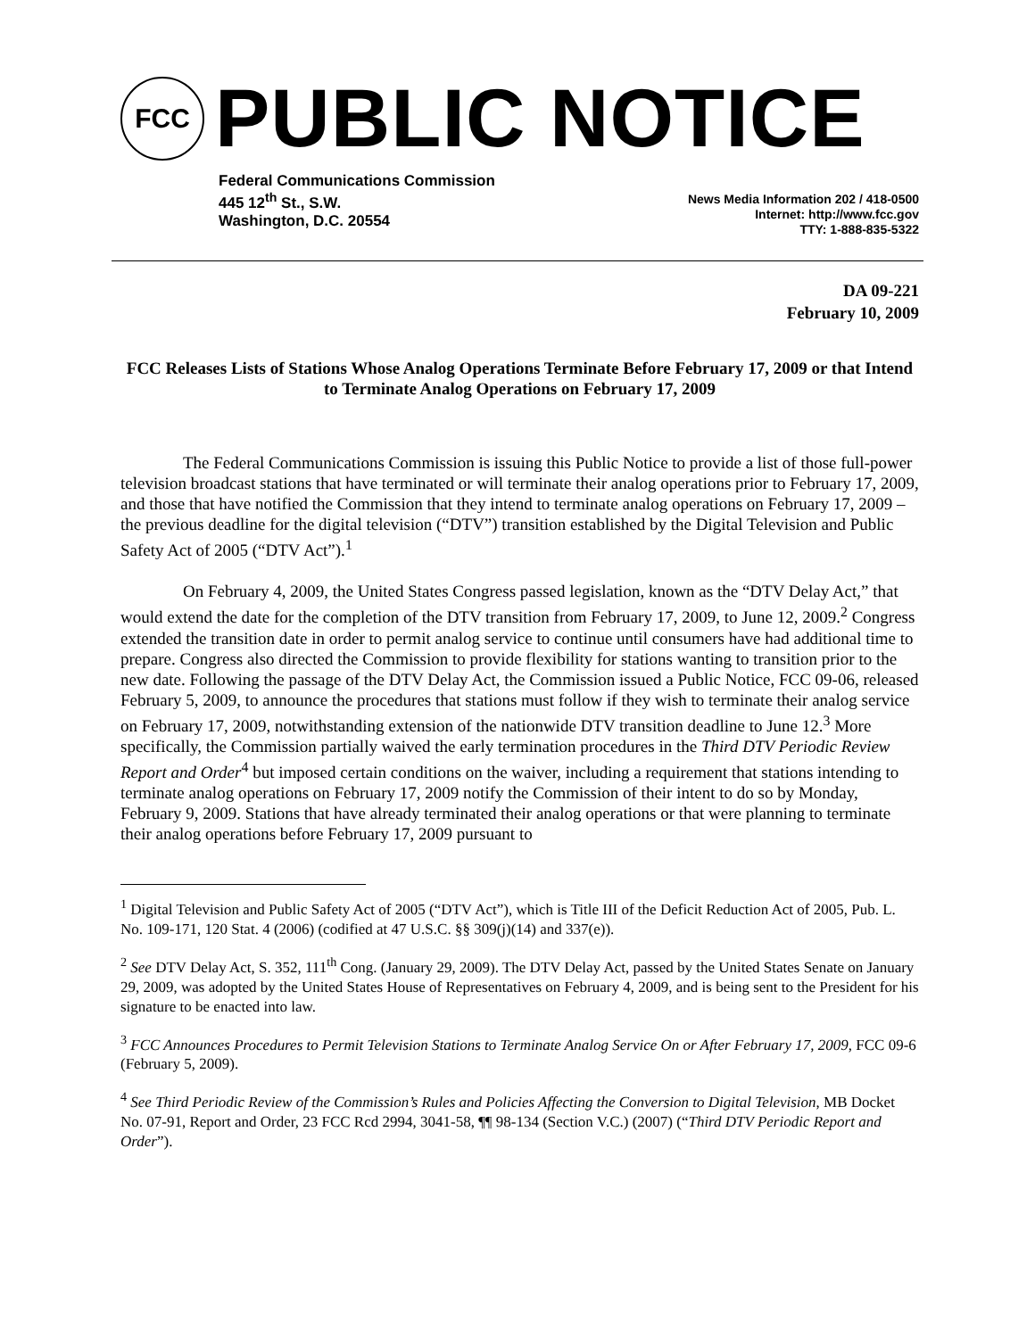FCC
PUBLIC NOTICE
Federal Communications Commission
445 12<sup>th</sup> St., S.W.
Washington, D.C. 20554
News Media Information 202 / 418-0500
Internet: http://www.fcc.gov
TTY: 1-888-835-5322
DA 09-221
February 10, 2009
FCC Releases Lists of Stations Whose Analog Operations Terminate Before February 17, 2009 or that Intend to Terminate Analog Operations on February 17, 2009
The Federal Communications Commission is issuing this Public Notice to provide a list of those full-power television broadcast stations that have terminated or will terminate their analog operations prior to February 17, 2009, and those that have notified the Commission that they intend to terminate analog operations on February 17, 2009 – the previous deadline for the digital television (“DTV”) transition established by the Digital Television and Public Safety Act of 2005 (“DTV Act”).<sup>1</sup>
On February 4, 2009, the United States Congress passed legislation, known as the “DTV Delay Act,” that would extend the date for the completion of the DTV transition from February 17, 2009, to June 12, 2009.<sup>2</sup> Congress extended the transition date in order to permit analog service to continue until consumers have had additional time to prepare. Congress also directed the Commission to provide flexibility for stations wanting to transition prior to the new date. Following the passage of the DTV Delay Act, the Commission issued a Public Notice, FCC 09-06, released February 5, 2009, to announce the procedures that stations must follow if they wish to terminate their analog service on February 17, 2009, notwithstanding extension of the nationwide DTV transition deadline to June 12.<sup>3</sup> More specifically, the Commission partially waived the early termination procedures in the Third DTV Periodic Review Report and Order<sup>4</sup> but imposed certain conditions on the waiver, including a requirement that stations intending to terminate analog operations on February 17, 2009 notify the Commission of their intent to do so by Monday, February 9, 2009. Stations that have already terminated their analog operations or that were planning to terminate their analog operations before February 17, 2009 pursuant to
<sup>1</sup> Digital Television and Public Safety Act of 2005 (“DTV Act”), which is Title III of the Deficit Reduction Act of 2005, Pub. L. No. 109-171, 120 Stat. 4 (2006) (codified at 47 U.S.C. §§ 309(j)(14) and 337(e)).
<sup>2</sup> See DTV Delay Act, S. 352, 111<sup>th</sup> Cong. (January 29, 2009). The DTV Delay Act, passed by the United States Senate on January 29, 2009, was adopted by the United States House of Representatives on February 4, 2009, and is being sent to the President for his signature to be enacted into law.
<sup>3</sup> FCC Announces Procedures to Permit Television Stations to Terminate Analog Service On or After February 17, 2009, FCC 09-6 (February 5, 2009).
<sup>4</sup> See Third Periodic Review of the Commission’s Rules and Policies Affecting the Conversion to Digital Television, MB Docket No. 07-91, Report and Order, 23 FCC Rcd 2994, 3041-58, ¶¶ 98-134 (Section V.C.) (2007) (“Third DTV Periodic Report and Order”).